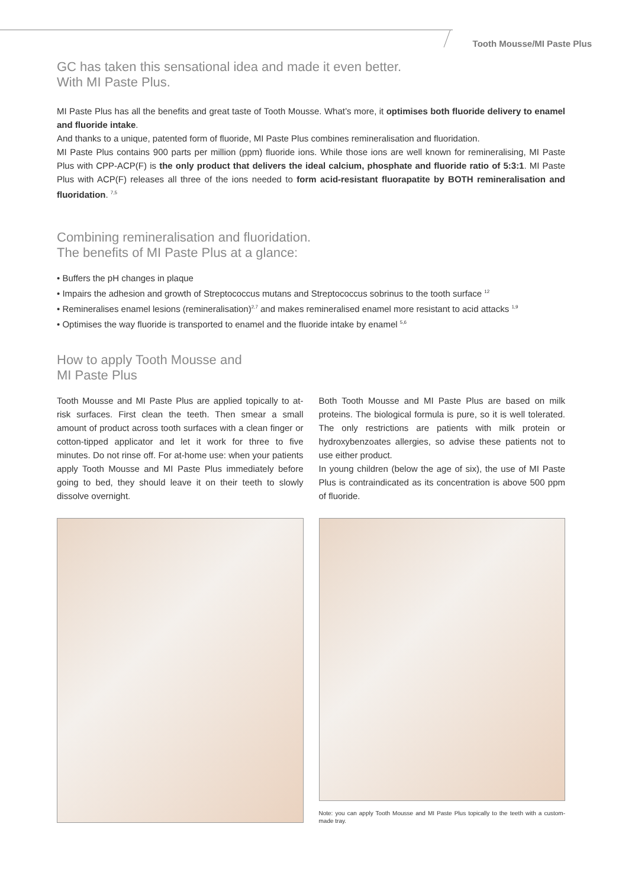Tooth Mousse/MI Paste Plus
GC has taken this sensational idea and made it even better.
With MI Paste Plus.
MI Paste Plus has all the benefits and great taste of Tooth Mousse. What’s more, it optimises both fluoride delivery to enamel and fluoride intake.
And thanks to a unique, patented form of fluoride, MI Paste Plus combines remineralisation and fluoridation.
MI Paste Plus contains 900 parts per million (ppm) fluoride ions. While those ions are well known for remineralising, MI Paste Plus with CPP-ACP(F) is the only product that delivers the ideal calcium, phosphate and fluoride ratio of 5:3:1. MI Paste Plus with ACP(F) releases all three of the ions needed to form acid-resistant fluorapatite by BOTH remineralisation and fluoridation. <sup>7,5</sup>
Combining remineralisation and fluoridation.
The benefits of MI Paste Plus at a glance:
• Buffers the pH changes in plaque
• Impairs the adhesion and growth of Streptococcus mutans and Streptococcus sobrinus to the tooth surface <sup>12</sup>
• Remineralises enamel lesions (remineralisation)<sup>2,7</sup> and makes remineralised enamel more resistant to acid attacks <sup>1,9</sup>
• Optimises the way fluoride is transported to enamel and the fluoride intake by enamel <sup>5,6</sup>
How to apply Tooth Mousse and
MI Paste Plus
Tooth Mousse and MI Paste Plus are applied topically to at-risk surfaces. First clean the teeth. Then smear a small amount of product across tooth surfaces with a clean finger or cotton-tipped applicator and let it work for three to five minutes. Do not rinse off. For at-home use: when your patients apply Tooth Mousse and MI Paste Plus immediately before going to bed, they should leave it on their teeth to slowly dissolve overnight.
Both Tooth Mousse and MI Paste Plus are based on milk proteins. The biological formula is pure, so it is well tolerated. The only restrictions are patients with milk protein or hydroxybenzoates allergies, so advise these patients not to use either product.
In young children (below the age of six), the use of MI Paste Plus is contraindicated as its concentration is above 500 ppm of fluoride.
Note: you can apply Tooth Mousse and MI Paste Plus topically to the teeth with a custom-made tray.